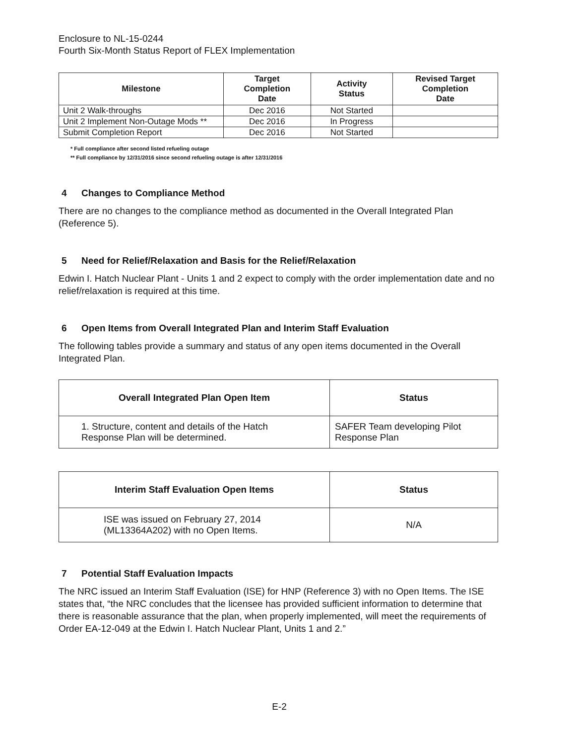Enclosure to NL-15-0244
Fourth Six-Month Status Report of FLEX Implementation
| Milestone | Target Completion Date | Activity Status | Revised Target Completion Date |
| --- | --- | --- | --- |
| Unit 2 Walk-throughs | Dec 2016 | Not Started | |
| Unit 2 Implement Non-Outage Mods ** | Dec 2016 | In Progress | |
| Submit Completion Report | Dec 2016 | Not Started | |
* Full compliance after second listed refueling outage
** Full compliance by 12/31/2016 since second refueling outage is after 12/31/2016
4 Changes to Compliance Method
There are no changes to the compliance method as documented in the Overall Integrated Plan (Reference 5).
5 Need for Relief/Relaxation and Basis for the Relief/Relaxation
Edwin I. Hatch Nuclear Plant - Units 1 and 2 expect to comply with the order implementation date and no relief/relaxation is required at this time.
6 Open Items from Overall Integrated Plan and Interim Staff Evaluation
The following tables provide a summary and status of any open items documented in the Overall Integrated Plan.
| Overall Integrated Plan Open Item | Status |
| --- | --- |
| 1. Structure, content and details of the Hatch Response Plan will be determined. | SAFER Team developing Pilot Response Plan |
| Interim Staff Evaluation Open Items | Status |
| --- | --- |
| ISE was issued on February 27, 2014 (ML13364A202) with no Open Items. | N/A |
7 Potential Staff Evaluation Impacts
The NRC issued an Interim Staff Evaluation (ISE) for HNP (Reference 3) with no Open Items. The ISE states that, “the NRC concludes that the licensee has provided sufficient information to determine that there is reasonable assurance that the plan, when properly implemented, will meet the requirements of Order EA-12-049 at the Edwin I. Hatch Nuclear Plant, Units 1 and 2.”
E-2